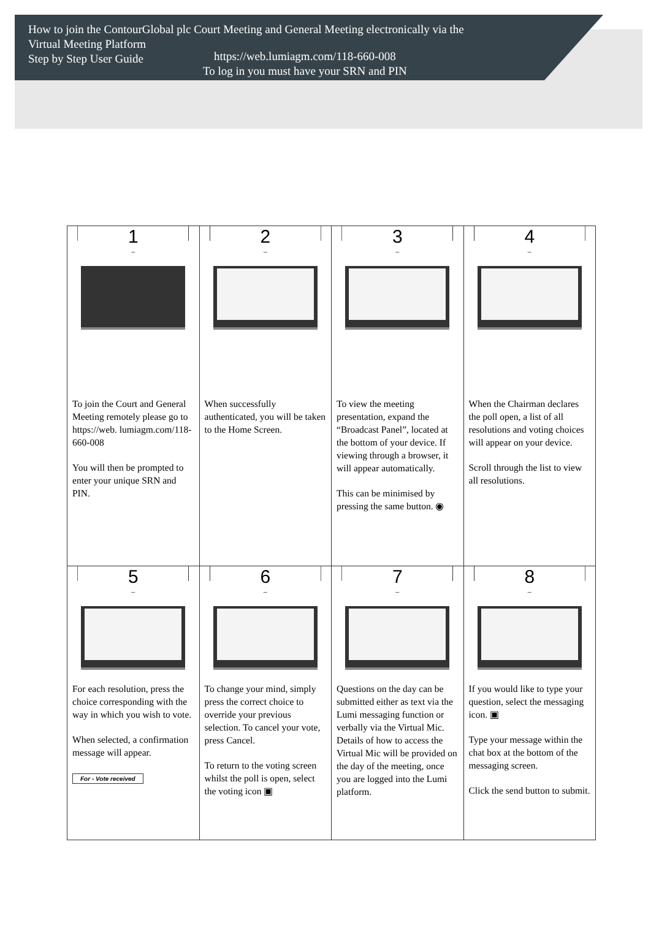How to join the ContourGlobal plc Court Meeting and General Meeting electronically via the
Virtual Meeting Platform
Step by Step User Guide
https://web.lumiagm.com/118-660-008
To log in you must have your SRN and PIN
| 1 To join the Court and General Meeting remotely please go to https://web. lumiagm.com/118-660-008 You will then be prompted to enter your unique SRN and PIN. | 2 When successfully authenticated, you will be taken to the Home Screen. | 3 To view the meeting presentation, expand the “Broadcast Panel”, located at the bottom of your device. If viewing through a browser, it will appear automatically. This can be minimised by pressing the same button. ◉ | 4 When the Chairman declares the poll open, a list of all resolutions and voting choices will appear on your device. Scroll through the list to view all resolutions. |
| 5 For each resolution, press the choice corresponding with the way in which you wish to vote. When selected, a confirmation message will appear. For - Vote received | 6 To change your mind, simply press the correct choice to override your previous selection. To cancel your vote, press Cancel. To return to the voting screen whilst the poll is open, select the voting icon ▣ | 7 Questions on the day can be submitted either as text via the Lumi messaging function or verbally via the Virtual Mic. Details of how to access the Virtual Mic will be provided on the day of the meeting, once you are logged into the Lumi platform. | 8 If you would like to type your question, select the messaging icon. ▣ Type your message within the chat box at the bottom of the messaging screen. Click the send button to submit. |